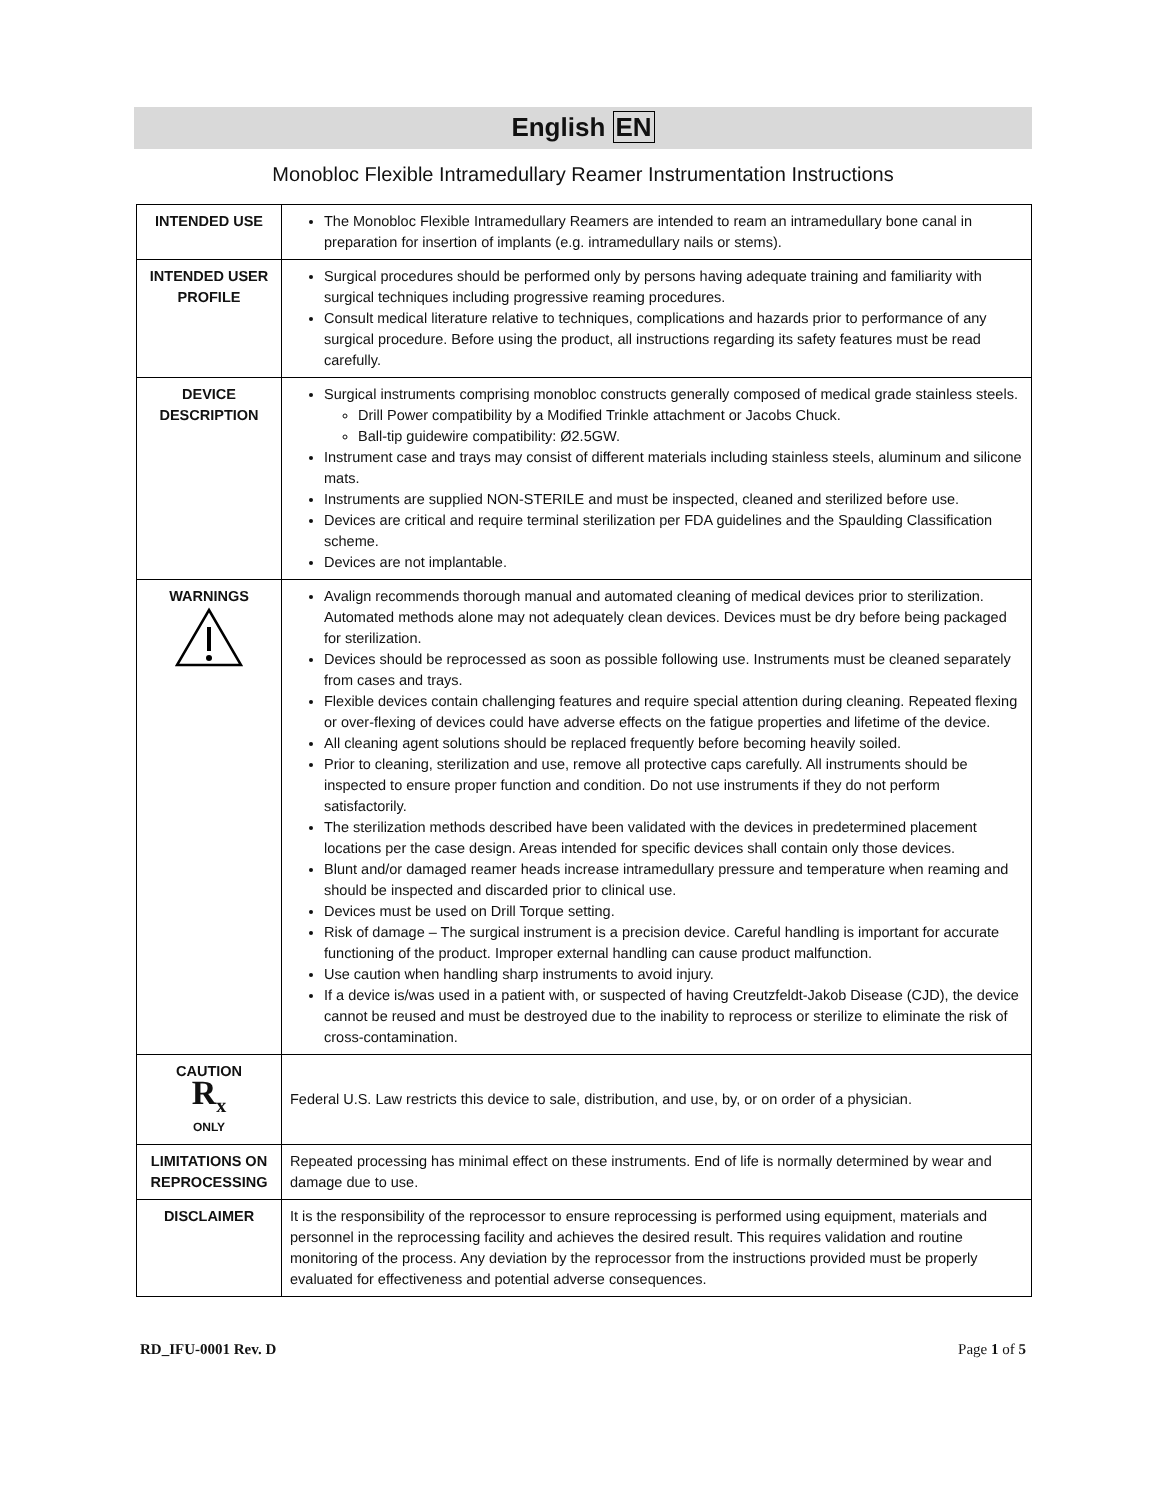English EN
Monobloc Flexible Intramedullary Reamer Instrumentation Instructions
| INTENDED USE | The Monobloc Flexible Intramedullary Reamers are intended to ream an intramedullary bone canal in preparation for insertion of implants (e.g. intramedullary nails or stems). |
| INTENDED USER PROFILE | Surgical procedures should be performed only by persons having adequate training and familiarity with surgical techniques including progressive reaming procedures. Consult medical literature relative to techniques, complications and hazards prior to performance of any surgical procedure. Before using the product, all instructions regarding its safety features must be read carefully. |
| DEVICE DESCRIPTION | Surgical instruments comprising monobloc constructs generally composed of medical grade stainless steels. Drill Power compatibility by a Modified Trinkle attachment or Jacobs Chuck. Ball-tip guidewire compatibility: Ø2.5GW. Instrument case and trays may consist of different materials including stainless steels, aluminum and silicone mats. Instruments are supplied NON-STERILE and must be inspected, cleaned and sterilized before use. Devices are critical and require terminal sterilization per FDA guidelines and the Spaulding Classification scheme. Devices are not implantable. |
| WARNINGS | Avalign recommends thorough manual and automated cleaning of medical devices prior to sterilization. Automated methods alone may not adequately clean devices. Devices must be dry before being packaged for sterilization. Devices should be reprocessed as soon as possible following use. Instruments must be cleaned separately from cases and trays. Flexible devices contain challenging features and require special attention during cleaning. Repeated flexing or over-flexing of devices could have adverse effects on the fatigue properties and lifetime of the device. All cleaning agent solutions should be replaced frequently before becoming heavily soiled. Prior to cleaning, sterilization and use, remove all protective caps carefully. All instruments should be inspected to ensure proper function and condition. Do not use instruments if they do not perform satisfactorily. The sterilization methods described have been validated with the devices in predetermined placement locations per the case design. Areas intended for specific devices shall contain only those devices. Blunt and/or damaged reamer heads increase intramedullary pressure and temperature when reaming and should be inspected and discarded prior to clinical use. Devices must be used on Drill Torque setting. Risk of damage – The surgical instrument is a precision device. Careful handling is important for accurate functioning of the product. Improper external handling can cause product malfunction. Use caution when handling sharp instruments to avoid injury. If a device is/was used in a patient with, or suspected of having Creutzfeldt-Jakob Disease (CJD), the device cannot be reused and must be destroyed due to the inability to reprocess or sterilize to eliminate the risk of cross-contamination. |
| CAUTION R<sub>x</sub> ONLY | Federal U.S. Law restricts this device to sale, distribution, and use, by, or on order of a physician. |
| LIMITATIONS ON REPROCESSING | Repeated processing has minimal effect on these instruments. End of life is normally determined by wear and damage due to use. |
| DISCLAIMER | It is the responsibility of the reprocessor to ensure reprocessing is performed using equipment, materials and personnel in the reprocessing facility and achieves the desired result. This requires validation and routine monitoring of the process. Any deviation by the reprocessor from the instructions provided must be properly evaluated for effectiveness and potential adverse consequences. |
RD_IFU-0001 Rev. D Page 1 of 5